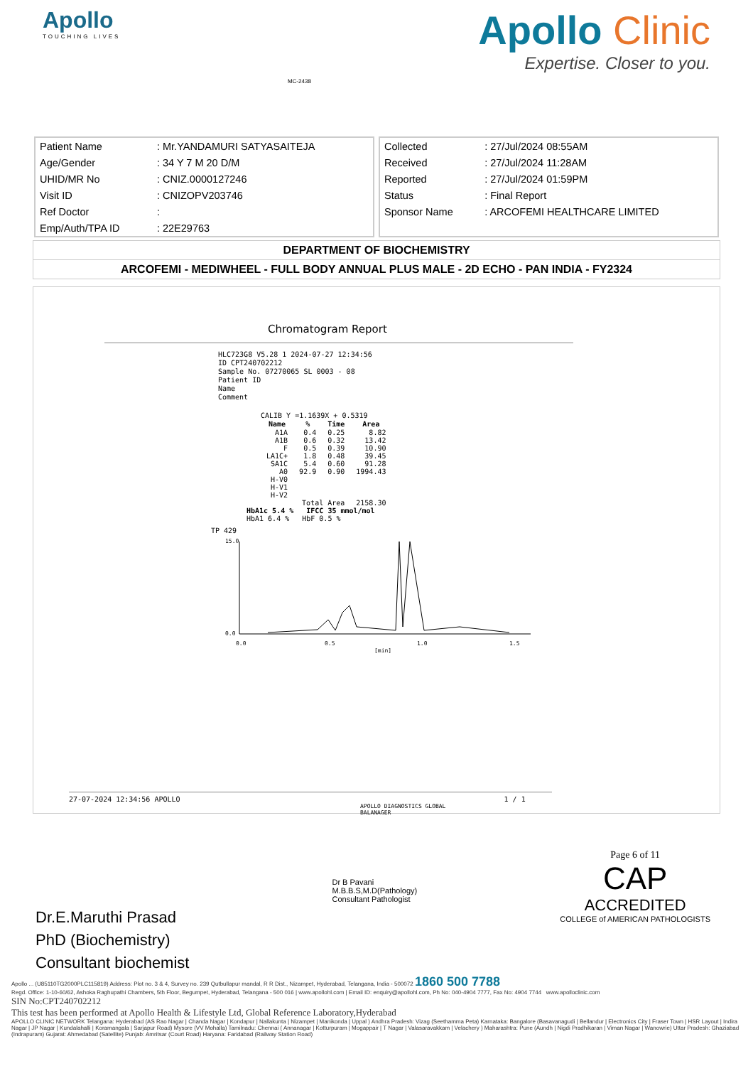Apollo
TOUCHING LIVES
MC-2438
Apollo Clinic
Expertise. Closer to you.
| Patient Name | : Mr.YANDAMURI SATYASAITEJA |
| Age/Gender | : 34 Y 7 M 20 D/M |
| UHID/MR No | : CNIZ.0000127246 |
| Visit ID | : CNIZOPV203746 |
| Ref Doctor | : |
| Emp/Auth/TPA ID | : 22E29763 |
| Collected | : 27/Jul/2024 08:55AM |
| Received | : 27/Jul/2024 11:28AM |
| Reported | : 27/Jul/2024 01:59PM |
| Status | : Final Report |
| Sponsor Name | : ARCOFEMI HEALTHCARE LIMITED |
DEPARTMENT OF BIOCHEMISTRY
ARCOFEMI - MEDIWHEEL - FULL BODY ANNUAL PLUS MALE - 2D ECHO - PAN INDIA - FY2324
Chromatogram Report
HLC723G8 V5.28 1 2024-07-27 12:34:56
ID CPT240702212
Sample No. 07270065 SL 0003 - 08
Patient ID
Name
Comment
CALIB Y =1.1639X + 0.5319
| Name | % | Time | Area |
| --- | --- | --- | --- |
| A1A | 0.4 | 0.25 | 8.82 |
| A1B | 0.6 | 0.32 | 13.42 |
| F | 0.5 | 0.39 | 10.90 |
| LA1C+ | 1.8 | 0.48 | 39.45 |
| SA1C | 5.4 | 0.60 | 91.28 |
| A0 | 92.9 | 0.90 | 1994.43 |
| H-V0 | | | |
| H-V1 | | | |
| H-V2 | | | |
| Total Area | | | 2158.30 |
HbA1c 5.4 % IFCC 35 mmol/mol
HbA1 6.4 % HbF 0.5 %
TP 429
15.0
0.0
0.0
0.5
1.0
1.5
[min]
27-07-2024 12:34:56 APOLLO 1 / 1
APOLLO DIAGNOSTICS GLOBAL
BALANAGER
Dr.E.Maruthi Prasad
PhD (Biochemistry)
Consultant biochemist
Dr B Pavani
M.B.B.S,M.D(Pathology)
Consultant Pathologist
Page 6 of 11
CAP
ACCREDITED
COLLEGE of AMERICAN PATHOLOGISTS
Apollo ... (U85110TG2000PLC115819) Address: Plot no. 3 & 4, Survey no. 239 Qutbullapur mandal, R R Dist., Nizampet, Hyderabad, Telangana, India - 500072 1860 500 7788
Regd. Office: 1-10-60/62, Ashoka Raghupathi Chambers, 5th Floor, Begumpet, Hyderabad, Telangana - 500 016 | www.apollohl.com | Email ID: enquiry@apollohl.com, Ph No: 040-4904 7777, Fax No: 4904 7744 www.apolloclinic.com
SIN No:CPT240702212
This test has been performed at Apollo Health & Lifestyle Ltd, Global Reference Laboratory,Hyderabad
APOLLO CLINIC NETWORK Telangana: Hyderabad (AS Rao Nagar | Chanda Nagar | Kondapur | Nallakunta | Nizampet | Manikonda | Uppal ) Andhra Pradesh: Vizag (Seethamma Peta) Karnataka: Bangalore (Basavanagudi | Bellandur | Electronics City | Fraser Town | HSR Layout | Indira Nagar | JP Nagar | Kundalahalli | Koramangala | Sarjapur Road) Mysore (VV Mohalla) Tamilnadu: Chennai ( Annanagar | Kotturpuram | Mogappair | T Nagar | Valasaravakkam | Velachery ) Maharashtra: Pune (Aundh | Nigdi Pradhikaran | Viman Nagar | Wanowrie) Uttar Pradesh: Ghaziabad (Indrapuram) Gujarat: Ahmedabad (Satellite) Punjab: Amritsar (Court Road) Haryana: Faridabad (Railway Station Road)